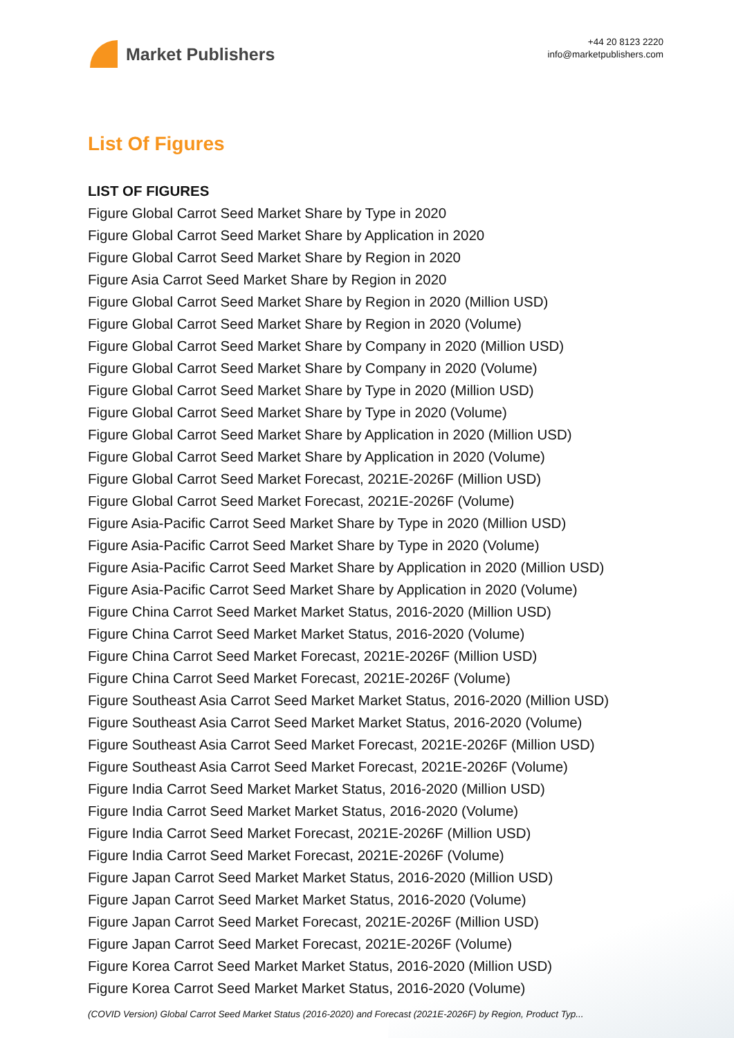Market Publishers
+44 20 8123 2220
info@marketpublishers.com
List Of Figures
LIST OF FIGURES
Figure Global Carrot Seed Market Share by Type in 2020
Figure Global Carrot Seed Market Share by Application in 2020
Figure Global Carrot Seed Market Share by Region in 2020
Figure Asia Carrot Seed Market Share by Region in 2020
Figure Global Carrot Seed Market Share by Region in 2020 (Million USD)
Figure Global Carrot Seed Market Share by Region in 2020 (Volume)
Figure Global Carrot Seed Market Share by Company in 2020 (Million USD)
Figure Global Carrot Seed Market Share by Company in 2020 (Volume)
Figure Global Carrot Seed Market Share by Type in 2020 (Million USD)
Figure Global Carrot Seed Market Share by Type in 2020 (Volume)
Figure Global Carrot Seed Market Share by Application in 2020 (Million USD)
Figure Global Carrot Seed Market Share by Application in 2020 (Volume)
Figure Global Carrot Seed Market Forecast, 2021E-2026F (Million USD)
Figure Global Carrot Seed Market Forecast, 2021E-2026F (Volume)
Figure Asia-Pacific Carrot Seed Market Share by Type in 2020 (Million USD)
Figure Asia-Pacific Carrot Seed Market Share by Type in 2020 (Volume)
Figure Asia-Pacific Carrot Seed Market Share by Application in 2020 (Million USD)
Figure Asia-Pacific Carrot Seed Market Share by Application in 2020 (Volume)
Figure China Carrot Seed Market Market Status, 2016-2020 (Million USD)
Figure China Carrot Seed Market Market Status, 2016-2020 (Volume)
Figure China Carrot Seed Market Forecast, 2021E-2026F (Million USD)
Figure China Carrot Seed Market Forecast, 2021E-2026F (Volume)
Figure Southeast Asia Carrot Seed Market Market Status, 2016-2020 (Million USD)
Figure Southeast Asia Carrot Seed Market Market Status, 2016-2020 (Volume)
Figure Southeast Asia Carrot Seed Market Forecast, 2021E-2026F (Million USD)
Figure Southeast Asia Carrot Seed Market Forecast, 2021E-2026F (Volume)
Figure India Carrot Seed Market Market Status, 2016-2020 (Million USD)
Figure India Carrot Seed Market Market Status, 2016-2020 (Volume)
Figure India Carrot Seed Market Forecast, 2021E-2026F (Million USD)
Figure India Carrot Seed Market Forecast, 2021E-2026F (Volume)
Figure Japan Carrot Seed Market Market Status, 2016-2020 (Million USD)
Figure Japan Carrot Seed Market Market Status, 2016-2020 (Volume)
Figure Japan Carrot Seed Market Forecast, 2021E-2026F (Million USD)
Figure Japan Carrot Seed Market Forecast, 2021E-2026F (Volume)
Figure Korea Carrot Seed Market Market Status, 2016-2020 (Million USD)
Figure Korea Carrot Seed Market Market Status, 2016-2020 (Volume)
(COVID Version) Global Carrot Seed Market Status (2016-2020) and Forecast (2021E-2026F) by Region, Product Typ...